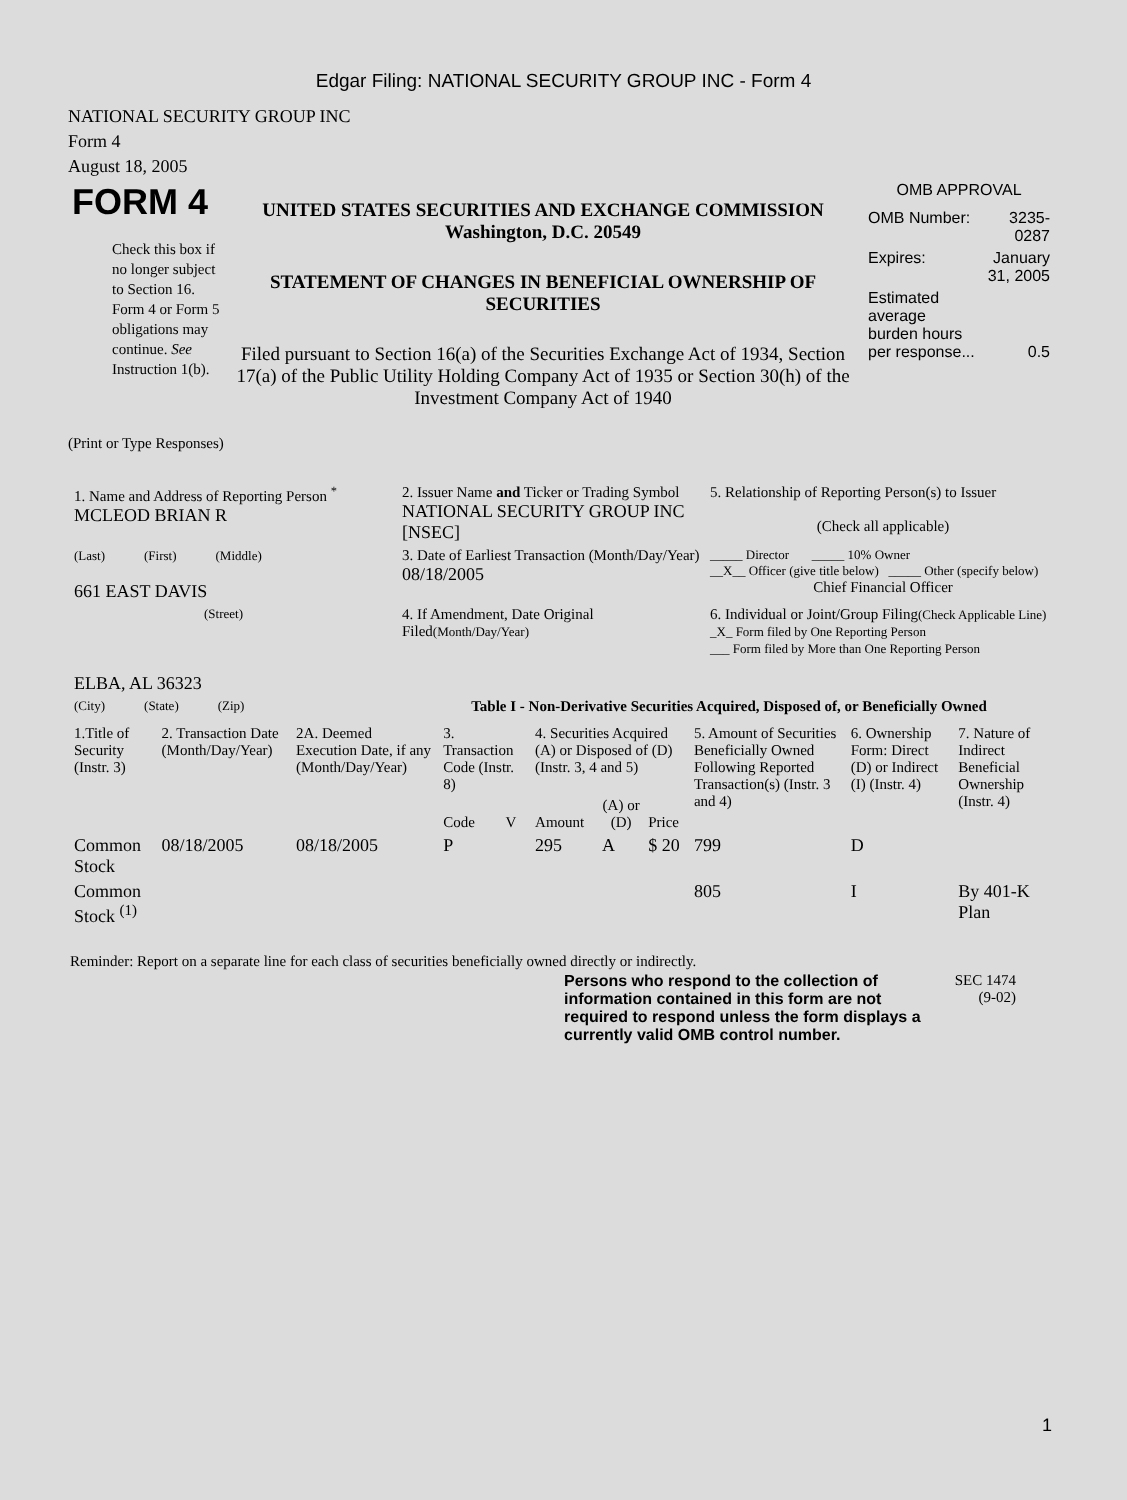Edgar Filing: NATIONAL SECURITY GROUP INC - Form 4
NATIONAL SECURITY GROUP INC
Form 4
August 18, 2005
| FORM 4 Check this box if no longer subject to Section 16. Form 4 or Form 5 obligations may continue. See Instruction 1(b). | UNITED STATES SECURITIES AND EXCHANGE COMMISSION Washington, D.C. 20549 STATEMENT OF CHANGES IN BENEFICIAL OWNERSHIP OF SECURITIES Filed pursuant to Section 16(a) of the Securities Exchange Act of 1934, Section 17(a) of the Public Utility Holding Company Act of 1935 or Section 30(h) of the Investment Company Act of 1940 | OMB APPROVAL / OMB Number: / 3235-0287 / / Expires: / January 31, 2005 / / Estimated average burden hours per response... / 0.5 / |
(Print or Type Responses)
| 1. Name and Address of Reporting Person <sup>*</sup> MCLEOD BRIAN R | 2. Issuer Name and Ticker or Trading Symbol NATIONAL SECURITY GROUP INC [NSEC] | 5. Relationship of Reporting Person(s) to Issuer (Check all applicable) |
| (Last) (First) (Middle) 661 EAST DAVIS | 3. Date of Earliest Transaction (Month/Day/Year) 08/18/2005 | _____ Director _____ 10% Owner __X__ Officer (give title below) _____ Other (specify below) Chief Financial Officer |
| (Street) ELBA, AL 36323 | 4. If Amendment, Date Original Filed (Month/Day/Year) | 6. Individual or Joint/Group Filing (Check Applicable Line) _X_ Form filed by One Reporting Person ___ Form filed by More than One Reporting Person |
| (City) (State) (Zip) | Table I - Non-Derivative Securities Acquired, Disposed of, or Beneficially Owned | |
| 1.Title of Security (Instr. 3) | 2. Transaction Date (Month/Day/Year) | 2A. Deemed Execution Date, if any (Month/Day/Year) | 3. Transaction Code (Instr. 8) | | 4. Securities Acquired (A) or Disposed of (D) (Instr. 3, 4 and 5) | | | 5. Amount of Securities Beneficially Owned Following Reported Transaction(s) (Instr. 3 and 4) | 6. Ownership Form: Direct (D) or Indirect (I) (Instr. 4) | 7. Nature of Indirect Beneficial Ownership (Instr. 4) |
| --- | --- | --- | --- | --- | --- | --- | --- | --- | --- | --- |
| | | | Code | V | Amount | (A) or (D) | Price | | | |
| Common Stock | 08/18/2005 | 08/18/2005 | P | | 295 | A | $ 20 | 799 | D | |
| Common Stock <sup>(1)</sup> | | | | | | | | 805 | I | By 401-K Plan |
Reminder: Report on a separate line for each class of securities beneficially owned directly or indirectly.
| Persons who respond to the collection of information contained in this form are not required to respond unless the form displays a currently valid OMB control number. | SEC 1474 (9-02) |
1